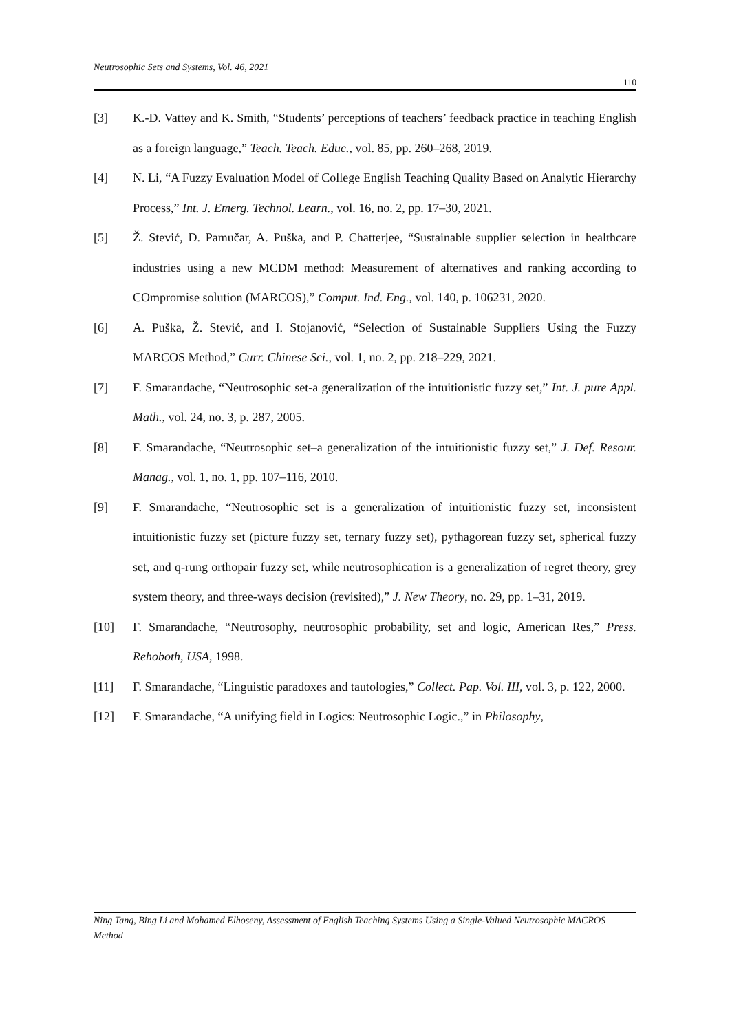Neutrosophic Sets and Systems, Vol. 46, 2021
110
[3] K.-D. Vattøy and K. Smith, “Students’ perceptions of teachers’ feedback practice in teaching English as a foreign language,” Teach. Teach. Educ., vol. 85, pp. 260–268, 2019.
[4] N. Li, “A Fuzzy Evaluation Model of College English Teaching Quality Based on Analytic Hierarchy Process,” Int. J. Emerg. Technol. Learn., vol. 16, no. 2, pp. 17–30, 2021.
[5] Ž. Stević, D. Pamučar, A. Puška, and P. Chatterjee, “Sustainable supplier selection in healthcare industries using a new MCDM method: Measurement of alternatives and ranking according to COmpromise solution (MARCOS),” Comput. Ind. Eng., vol. 140, p. 106231, 2020.
[6] A. Puška, Ž. Stević, and I. Stojanović, “Selection of Sustainable Suppliers Using the Fuzzy MARCOS Method,” Curr. Chinese Sci., vol. 1, no. 2, pp. 218–229, 2021.
[7] F. Smarandache, “Neutrosophic set-a generalization of the intuitionistic fuzzy set,” Int. J. pure Appl. Math., vol. 24, no. 3, p. 287, 2005.
[8] F. Smarandache, “Neutrosophic set–a generalization of the intuitionistic fuzzy set,” J. Def. Resour. Manag., vol. 1, no. 1, pp. 107–116, 2010.
[9] F. Smarandache, “Neutrosophic set is a generalization of intuitionistic fuzzy set, inconsistent intuitionistic fuzzy set (picture fuzzy set, ternary fuzzy set), pythagorean fuzzy set, spherical fuzzy set, and q-rung orthopair fuzzy set, while neutrosophication is a generalization of regret theory, grey system theory, and three-ways decision (revisited),” J. New Theory, no. 29, pp. 1–31, 2019.
[10] F. Smarandache, “Neutrosophy, neutrosophic probability, set and logic, American Res,” Press. Rehoboth, USA, 1998.
[11] F. Smarandache, “Linguistic paradoxes and tautologies,” Collect. Pap. Vol. III, vol. 3, p. 122, 2000.
[12] F. Smarandache, “A unifying field in Logics: Neutrosophic Logic.,” in Philosophy,
Ning Tang, Bing Li and Mohamed Elhoseny, Assessment of English Teaching Systems Using a Single-Valued Neutrosophic MACROS Method